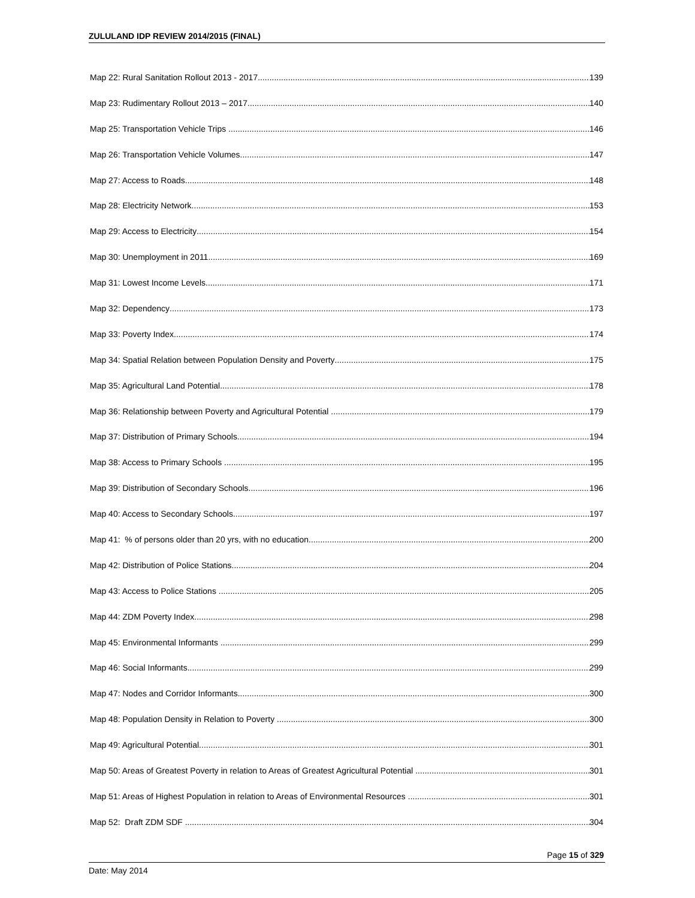ZULULAND IDP REVIEW 2014/2015 (FINAL)
Map 22: Rural Sanitation Rollout 2013 - 2017 139
Map 23: Rudimentary Rollout 2013 – 2017 140
Map 25: Transportation Vehicle Trips 146
Map 26: Transportation Vehicle Volumes 147
Map 27: Access to Roads 148
Map 28: Electricity Network 153
Map 29: Access to Electricity 154
Map 30: Unemployment in 2011 169
Map 31: Lowest Income Levels 171
Map 32: Dependency 173
Map 33: Poverty Index 174
Map 34: Spatial Relation between Population Density and Poverty 175
Map 35: Agricultural Land Potential 178
Map 36: Relationship between Poverty and Agricultural Potential 179
Map 37: Distribution of Primary Schools 194
Map 38: Access to Primary Schools 195
Map 39: Distribution of Secondary Schools 196
Map 40: Access to Secondary Schools 197
Map 41: % of persons older than 20 yrs, with no education 200
Map 42: Distribution of Police Stations 204
Map 43: Access to Police Stations 205
Map 44: ZDM Poverty Index 298
Map 45: Environmental Informants 299
Map 46: Social Informants 299
Map 47: Nodes and Corridor Informants 300
Map 48: Population Density in Relation to Poverty 300
Map 49: Agricultural Potential 301
Map 50: Areas of Greatest Poverty in relation to Areas of Greatest Agricultural Potential 301
Map 51: Areas of Highest Population in relation to Areas of Environmental Resources 301
Map 52: Draft ZDM SDF 304
Page 15 of 329
Date: May 2014